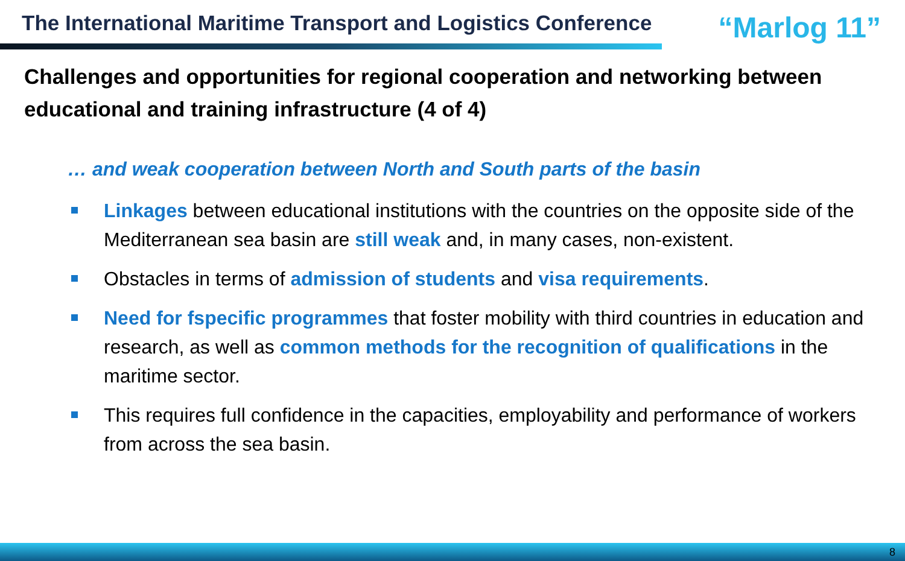The International Maritime Transport and Logistics Conference
“Marlog 11”
Challenges and opportunities for regional cooperation and networking between educational and training infrastructure (4 of 4)
… and weak cooperation between North and South parts of the basin
Linkages between educational institutions with the countries on the opposite side of the Mediterranean sea basin are still weak and, in many cases, non-existent.
Obstacles in terms of admission of students and visa requirements.
Need for fspecific programmes that foster mobility with third countries in education and research, as well as common methods for the recognition of qualifications in the maritime sector.
This requires full confidence in the capacities, employability and performance of workers from across the sea basin.
8